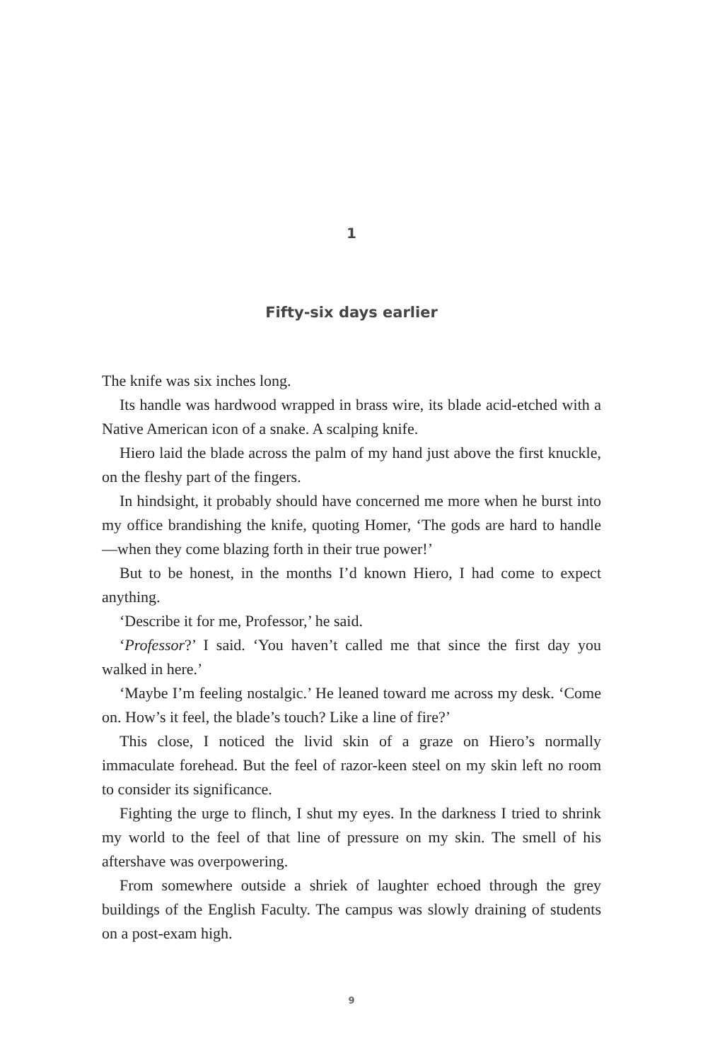1
Fifty-six days earlier
The knife was six inches long.
Its handle was hardwood wrapped in brass wire, its blade acid-etched with a Native American icon of a snake. A scalping knife.
Hiero laid the blade across the palm of my hand just above the first knuckle, on the fleshy part of the fingers.
In hindsight, it probably should have concerned me more when he burst into my office brandishing the knife, quoting Homer, ‘The gods are hard to handle—when they come blazing forth in their true power!’
But to be honest, in the months I’d known Hiero, I had come to expect anything.
‘Describe it for me, Professor,’ he said.
‘Professor?’ I said. ‘You haven’t called me that since the first day you walked in here.’
‘Maybe I’m feeling nostalgic.’ He leaned toward me across my desk. ‘Come on. How’s it feel, the blade’s touch? Like a line of fire?’
This close, I noticed the livid skin of a graze on Hiero’s normally immaculate forehead. But the feel of razor-keen steel on my skin left no room to consider its significance.
Fighting the urge to flinch, I shut my eyes. In the darkness I tried to shrink my world to the feel of that line of pressure on my skin. The smell of his aftershave was overpowering.
From somewhere outside a shriek of laughter echoed through the grey buildings of the English Faculty. The campus was slowly draining of students on a post-exam high.
9